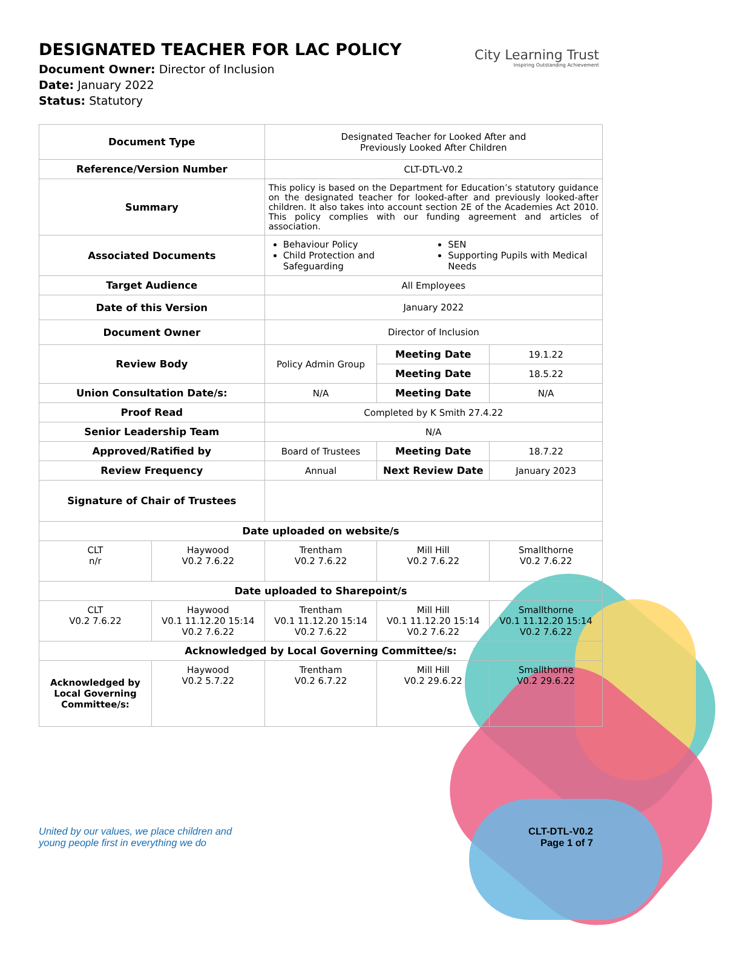DESIGNATED TEACHER FOR LAC POLICY
Document Owner: Director of Inclusion
Date: January 2022
Status: Statutory
City Learning Trust
Inspiring Outstanding Achievement
| Document Type | | Designated Teacher for Looked After and Previously Looked After Children | | |
| Reference/Version Number | | CLT-DTL-V0.2 | | |
| Summary | | This policy is based on the Department for Education’s statutory guidance on the designated teacher for looked-after and previously looked-after children. It also takes into account section 2E of the Academies Act 2010. This policy complies with our funding agreement and articles of association. | | |
| Associated Documents | | Behaviour Policy Child Protection and Safeguarding SEN Supporting Pupils with Medical Needs | | |
| Target Audience | | All Employees | | |
| Date of this Version | | January 2022 | | |
| Document Owner | | Director of Inclusion | | |
| Review Body | | Policy Admin Group | Meeting Date | 19.1.22 |
| | | | Meeting Date | 18.5.22 |
| Union Consultation Date/s: | | N/A | Meeting Date | N/A |
| Proof Read | | Completed by K Smith 27.4.22 | | |
| Senior Leadership Team | | N/A | | |
| Approved/Ratified by | | Board of Trustees | Meeting Date | 18.7.22 |
| Review Frequency | | Annual | Next Review Date | January 2023 |
| Signature of Chair of Trustees | | | | |
| Date uploaded on website/s | | | | |
| CLT n/r | Haywood V0.2 7.6.22 | Trentham V0.2 7.6.22 | Mill Hill V0.2 7.6.22 | Smallthorne V0.2 7.6.22 |
| Date uploaded to Sharepoint/s | | | | |
| CLT V0.2 7.6.22 | Haywood V0.1 11.12.20 15:14 V0.2 7.6.22 | Trentham V0.1 11.12.20 15:14 V0.2 7.6.22 | Mill Hill V0.1 11.12.20 15:14 V0.2 7.6.22 | Smallthorne V0.1 11.12.20 15:14 V0.2 7.6.22 |
| Acknowledged by Local Governing Committee/s: | | | | |
| Acknowledged by Local Governing Committee/s: | Haywood V0.2 5.7.22 | Trentham V0.2 6.7.22 | Mill Hill V0.2 29.6.22 | Smallthorne V0.2 29.6.22 |
United by our values, we place children and
young people first in everything we do CLT-DTL-V0.2
Page 1 of 7